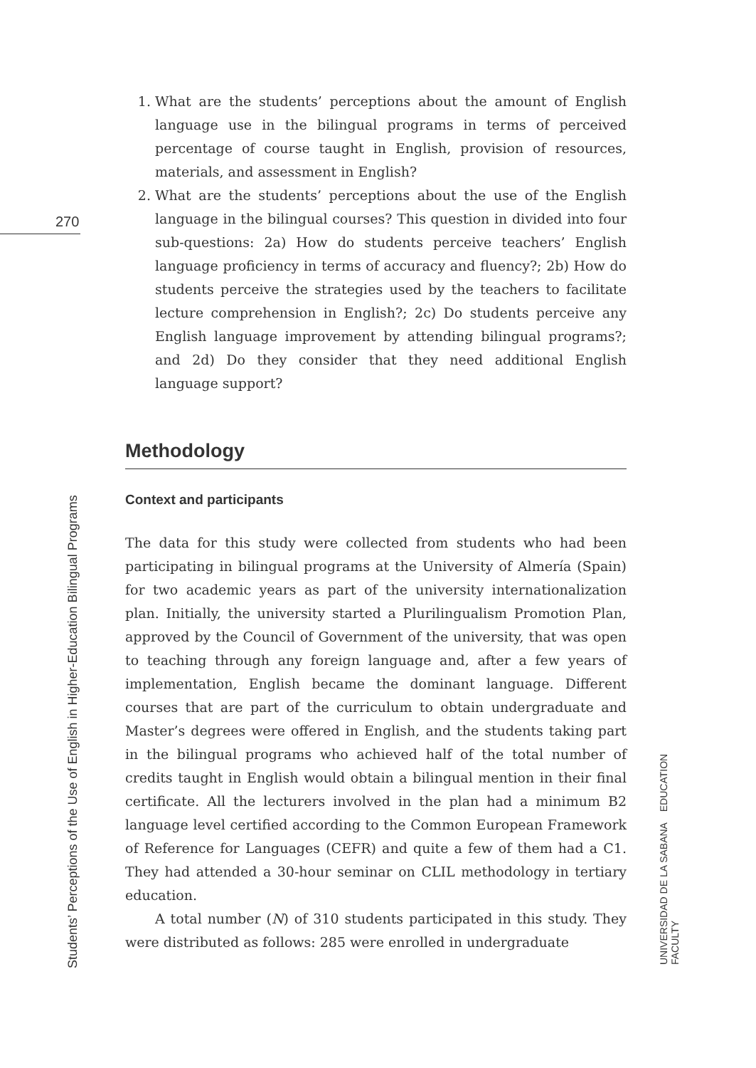270
1. What are the students’ perceptions about the amount of English language use in the bilingual programs in terms of perceived percentage of course taught in English, provision of resources, materials, and assessment in English?
2. What are the students’ perceptions about the use of the English language in the bilingual courses? This question in divided into four sub-questions: 2a) How do students perceive teachers’ English language proficiency in terms of accuracy and fluency?; 2b) How do students perceive the strategies used by the teachers to facilitate lecture comprehension in English?; 2c) Do students perceive any English language improvement by attending bilingual programs?; and 2d) Do they consider that they need additional English language support?
Methodology
Context and participants
The data for this study were collected from students who had been participating in bilingual programs at the University of Almería (Spain) for two academic years as part of the university internationalization plan. Initially, the university started a Plurilingualism Promotion Plan, approved by the Council of Government of the university, that was open to teaching through any foreign language and, after a few years of implementation, English became the dominant language. Different courses that are part of the curriculum to obtain undergraduate and Master’s degrees were offered in English, and the students taking part in the bilingual programs who achieved half of the total number of credits taught in English would obtain a bilingual mention in their final certificate. All the lecturers involved in the plan had a minimum B2 language level certified according to the Common European Framework of Reference for Languages (CEFR) and quite a few of them had a C1. They had attended a 30-hour seminar on CLIL methodology in tertiary education.
A total number (N) of 310 students participated in this study. They were distributed as follows: 285 were enrolled in undergraduate
Students’ Perceptions of the Use of English in Higher-Education Bilingual Programs
UNIVERSIDAD DE LA SABANA EDUCATION FACULTY